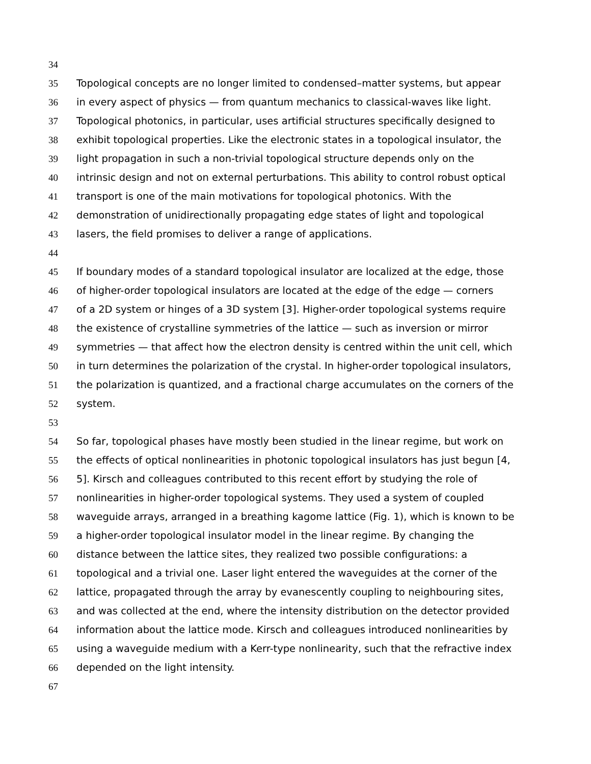34
35 Topological concepts are no longer limited to condensed–matter systems, but appear
36 in every aspect of physics — from quantum mechanics to classical-waves like light.
37 Topological photonics, in particular, uses artificial structures specifically designed to
38 exhibit topological properties. Like the electronic states in a topological insulator, the
39 light propagation in such a non-trivial topological structure depends only on the
40 intrinsic design and not on external perturbations. This ability to control robust optical
41 transport is one of the main motivations for topological photonics. With the
42 demonstration of unidirectionally propagating edge states of light and topological
43 lasers, the field promises to deliver a range of applications.
44
45 If boundary modes of a standard topological insulator are localized at the edge, those
46 of higher-order topological insulators are located at the edge of the edge — corners
47 of a 2D system or hinges of a 3D system [3]. Higher-order topological systems require
48 the existence of crystalline symmetries of the lattice — such as inversion or mirror
49 symmetries — that affect how the electron density is centred within the unit cell, which
50 in turn determines the polarization of the crystal. In higher-order topological insulators,
51 the polarization is quantized, and a fractional charge accumulates on the corners of the
52 system.
53
54 So far, topological phases have mostly been studied in the linear regime, but work on
55 the effects of optical nonlinearities in photonic topological insulators has just begun [4,
56 5]. Kirsch and colleagues contributed to this recent effort by studying the role of
57 nonlinearities in higher-order topological systems. They used a system of coupled
58 waveguide arrays, arranged in a breathing kagome lattice (Fig. 1), which is known to be
59 a higher-order topological insulator model in the linear regime. By changing the
60 distance between the lattice sites, they realized two possible configurations: a
61 topological and a trivial one. Laser light entered the waveguides at the corner of the
62 lattice, propagated through the array by evanescently coupling to neighbouring sites,
63 and was collected at the end, where the intensity distribution on the detector provided
64 information about the lattice mode. Kirsch and colleagues introduced nonlinearities by
65 using a waveguide medium with a Kerr-type nonlinearity, such that the refractive index
66 depended on the light intensity.
67